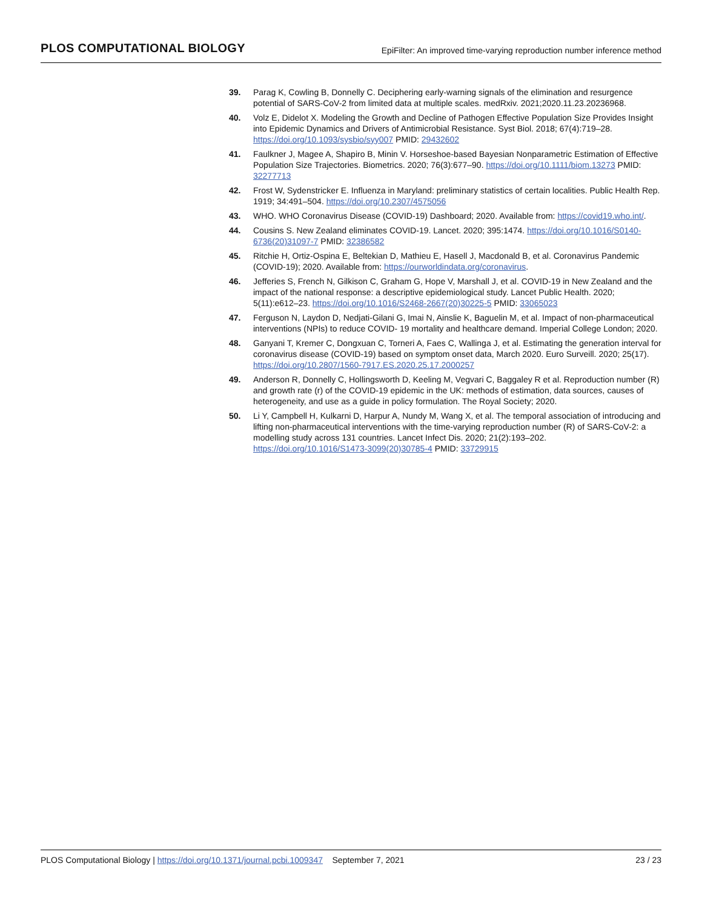PLOS COMPUTATIONAL BIOLOGY EpiFilter: An improved time-varying reproduction number inference method
39. Parag K, Cowling B, Donnelly C. Deciphering early-warning signals of the elimination and resurgence potential of SARS-CoV-2 from limited data at multiple scales. medRxiv. 2021;2020.11.23.20236968.
40. Volz E, Didelot X. Modeling the Growth and Decline of Pathogen Effective Population Size Provides Insight into Epidemic Dynamics and Drivers of Antimicrobial Resistance. Syst Biol. 2018; 67(4):719–28. https://doi.org/10.1093/sysbio/syy007 PMID: 29432602
41. Faulkner J, Magee A, Shapiro B, Minin V. Horseshoe-based Bayesian Nonparametric Estimation of Effective Population Size Trajectories. Biometrics. 2020; 76(3):677–90. https://doi.org/10.1111/biom.13273 PMID: 32277713
42. Frost W, Sydenstricker E. Influenza in Maryland: preliminary statistics of certain localities. Public Health Rep. 1919; 34:491–504. https://doi.org/10.2307/4575056
43. WHO. WHO Coronavirus Disease (COVID-19) Dashboard; 2020. Available from: https://covid19.who.int/.
44. Cousins S. New Zealand eliminates COVID-19. Lancet. 2020; 395:1474. https://doi.org/10.1016/S0140-6736(20)31097-7 PMID: 32386582
45. Ritchie H, Ortiz-Ospina E, Beltekian D, Mathieu E, Hasell J, Macdonald B, et al. Coronavirus Pandemic (COVID-19); 2020. Available from: https://ourworldindata.org/coronavirus.
46. Jefferies S, French N, Gilkison C, Graham G, Hope V, Marshall J, et al. COVID-19 in New Zealand and the impact of the national response: a descriptive epidemiological study. Lancet Public Health. 2020; 5(11):e612–23. https://doi.org/10.1016/S2468-2667(20)30225-5 PMID: 33065023
47. Ferguson N, Laydon D, Nedjati-Gilani G, Imai N, Ainslie K, Baguelin M, et al. Impact of non-pharmaceutical interventions (NPIs) to reduce COVID- 19 mortality and healthcare demand. Imperial College London; 2020.
48. Ganyani T, Kremer C, Dongxuan C, Torneri A, Faes C, Wallinga J, et al. Estimating the generation interval for coronavirus disease (COVID-19) based on symptom onset data, March 2020. Euro Surveill. 2020; 25(17). https://doi.org/10.2807/1560-7917.ES.2020.25.17.2000257
49. Anderson R, Donnelly C, Hollingsworth D, Keeling M, Vegvari C, Baggaley R et al. Reproduction number (R) and growth rate (r) of the COVID-19 epidemic in the UK: methods of estimation, data sources, causes of heterogeneity, and use as a guide in policy formulation. The Royal Society; 2020.
50. Li Y, Campbell H, Kulkarni D, Harpur A, Nundy M, Wang X, et al. The temporal association of introducing and lifting non-pharmaceutical interventions with the time-varying reproduction number (R) of SARS-CoV-2: a modelling study across 131 countries. Lancet Infect Dis. 2020; 21(2):193–202. https://doi.org/10.1016/S1473-3099(20)30785-4 PMID: 33729915
PLOS Computational Biology | https://doi.org/10.1371/journal.pcbi.1009347 September 7, 2021 23 / 23